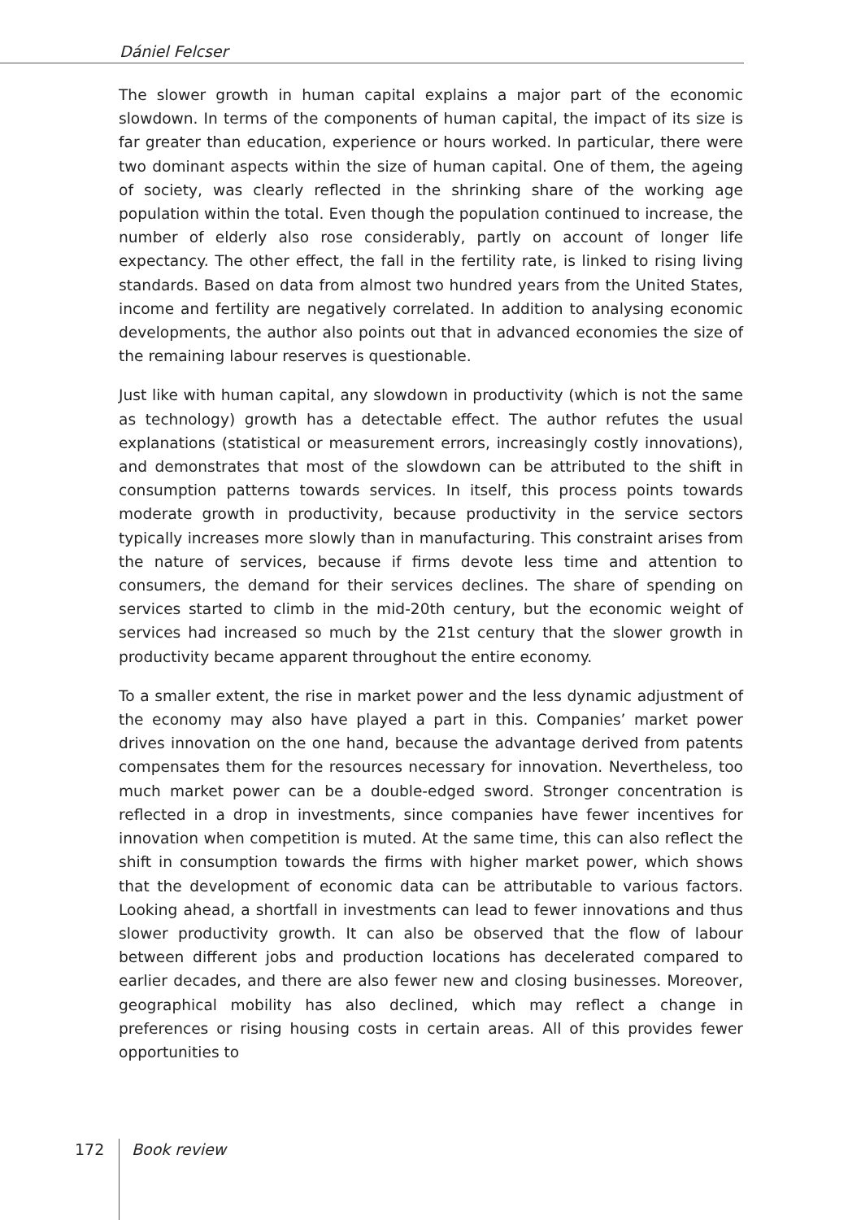Dániel Felcser
The slower growth in human capital explains a major part of the economic slowdown. In terms of the components of human capital, the impact of its size is far greater than education, experience or hours worked. In particular, there were two dominant aspects within the size of human capital. One of them, the ageing of society, was clearly reflected in the shrinking share of the working age population within the total. Even though the population continued to increase, the number of elderly also rose considerably, partly on account of longer life expectancy. The other effect, the fall in the fertility rate, is linked to rising living standards. Based on data from almost two hundred years from the United States, income and fertility are negatively correlated. In addition to analysing economic developments, the author also points out that in advanced economies the size of the remaining labour reserves is questionable.
Just like with human capital, any slowdown in productivity (which is not the same as technology) growth has a detectable effect. The author refutes the usual explanations (statistical or measurement errors, increasingly costly innovations), and demonstrates that most of the slowdown can be attributed to the shift in consumption patterns towards services. In itself, this process points towards moderate growth in productivity, because productivity in the service sectors typically increases more slowly than in manufacturing. This constraint arises from the nature of services, because if firms devote less time and attention to consumers, the demand for their services declines. The share of spending on services started to climb in the mid-20th century, but the economic weight of services had increased so much by the 21st century that the slower growth in productivity became apparent throughout the entire economy.
To a smaller extent, the rise in market power and the less dynamic adjustment of the economy may also have played a part in this. Companies’ market power drives innovation on the one hand, because the advantage derived from patents compensates them for the resources necessary for innovation. Nevertheless, too much market power can be a double-edged sword. Stronger concentration is reflected in a drop in investments, since companies have fewer incentives for innovation when competition is muted. At the same time, this can also reflect the shift in consumption towards the firms with higher market power, which shows that the development of economic data can be attributable to various factors. Looking ahead, a shortfall in investments can lead to fewer innovations and thus slower productivity growth. It can also be observed that the flow of labour between different jobs and production locations has decelerated compared to earlier decades, and there are also fewer new and closing businesses. Moreover, geographical mobility has also declined, which may reflect a change in preferences or rising housing costs in certain areas. All of this provides fewer opportunities to
172 Book review